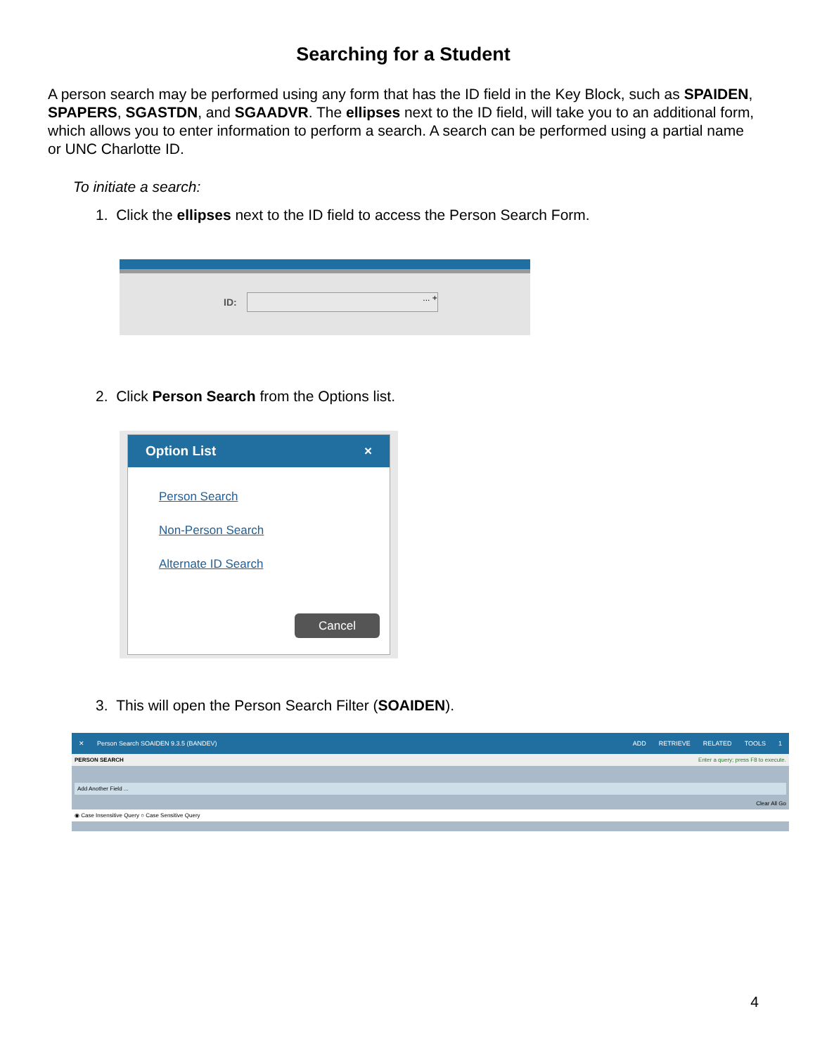Searching for a Student
A person search may be performed using any form that has the ID field in the Key Block, such as SPAIDEN, SPAPERS, SGASTDN, and SGAADVR. The ellipses next to the ID field, will take you to an additional form, which allows you to enter information to perform a search. A search can be performed using a partial name or UNC Charlotte ID.
To initiate a search:
1. Click the ellipses next to the ID field to access the Person Search Form.
ID:... +
2. Click Person Search from the Options list.
Option List ×
Person Search
Non-Person Search
Alternate ID Search
Cancel
3. This will open the Person Search Filter (SOAIDEN).
✕ Person Search SOAIDEN 9.3.5 (BANDEV) ADD RETRIEVE RELATED TOOLS 1
PERSON SEARCH Enter a query; press F8 to execute.
Add Another Field ...
Clear All Go
◉ Case Insensitive Query ○ Case Sensitive Query
4